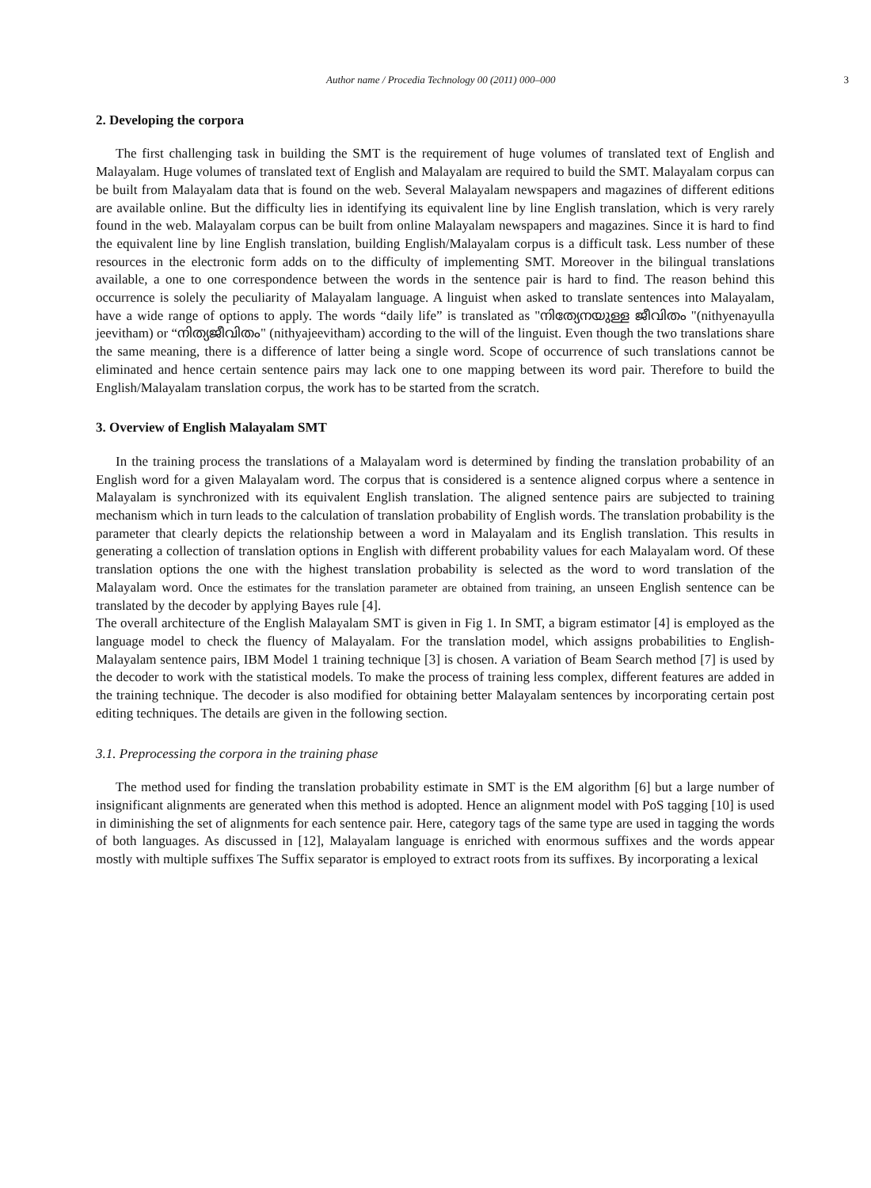Author name / Procedia Technology 00 (2011) 000–000 3
2. Developing the corpora
The first challenging task in building the SMT is the requirement of huge volumes of translated text of English and Malayalam. Huge volumes of translated text of English and Malayalam are required to build the SMT. Malayalam corpus can be built from Malayalam data that is found on the web. Several Malayalam newspapers and magazines of different editions are available online. But the difficulty lies in identifying its equivalent line by line English translation, which is very rarely found in the web. Malayalam corpus can be built from online Malayalam newspapers and magazines. Since it is hard to find the equivalent line by line English translation, building English/Malayalam corpus is a difficult task. Less number of these resources in the electronic form adds on to the difficulty of implementing SMT. Moreover in the bilingual translations available, a one to one correspondence between the words in the sentence pair is hard to find. The reason behind this occurrence is solely the peculiarity of Malayalam language. A linguist when asked to translate sentences into Malayalam, have a wide range of options to apply. The words “daily life” is translated as "നിത്യേനയുള്ള ജീവിതം "(nithyenayulla jeevitham) or “നിത്യജീവിതം" (nithyajeevitham) according to the will of the linguist. Even though the two translations share the same meaning, there is a difference of latter being a single word. Scope of occurrence of such translations cannot be eliminated and hence certain sentence pairs may lack one to one mapping between its word pair. Therefore to build the English/Malayalam translation corpus, the work has to be started from the scratch.
3. Overview of English Malayalam SMT
In the training process the translations of a Malayalam word is determined by finding the translation probability of an English word for a given Malayalam word. The corpus that is considered is a sentence aligned corpus where a sentence in Malayalam is synchronized with its equivalent English translation. The aligned sentence pairs are subjected to training mechanism which in turn leads to the calculation of translation probability of English words. The translation probability is the parameter that clearly depicts the relationship between a word in Malayalam and its English translation. This results in generating a collection of translation options in English with different probability values for each Malayalam word. Of these translation options the one with the highest translation probability is selected as the word to word translation of the Malayalam word. Once the estimates for the translation parameter are obtained from training, an unseen English sentence can be translated by the decoder by applying Bayes rule [4].
The overall architecture of the English Malayalam SMT is given in Fig 1. In SMT, a bigram estimator [4] is employed as the language model to check the fluency of Malayalam. For the translation model, which assigns probabilities to English-Malayalam sentence pairs, IBM Model 1 training technique [3] is chosen. A variation of Beam Search method [7] is used by the decoder to work with the statistical models. To make the process of training less complex, different features are added in the training technique. The decoder is also modified for obtaining better Malayalam sentences by incorporating certain post editing techniques. The details are given in the following section.
3.1. Preprocessing the corpora in the training phase
The method used for finding the translation probability estimate in SMT is the EM algorithm [6] but a large number of insignificant alignments are generated when this method is adopted. Hence an alignment model with PoS tagging [10] is used in diminishing the set of alignments for each sentence pair. Here, category tags of the same type are used in tagging the words of both languages. As discussed in [12], Malayalam language is enriched with enormous suffixes and the words appear mostly with multiple suffixes The Suffix separator is employed to extract roots from its suffixes. By incorporating a lexical